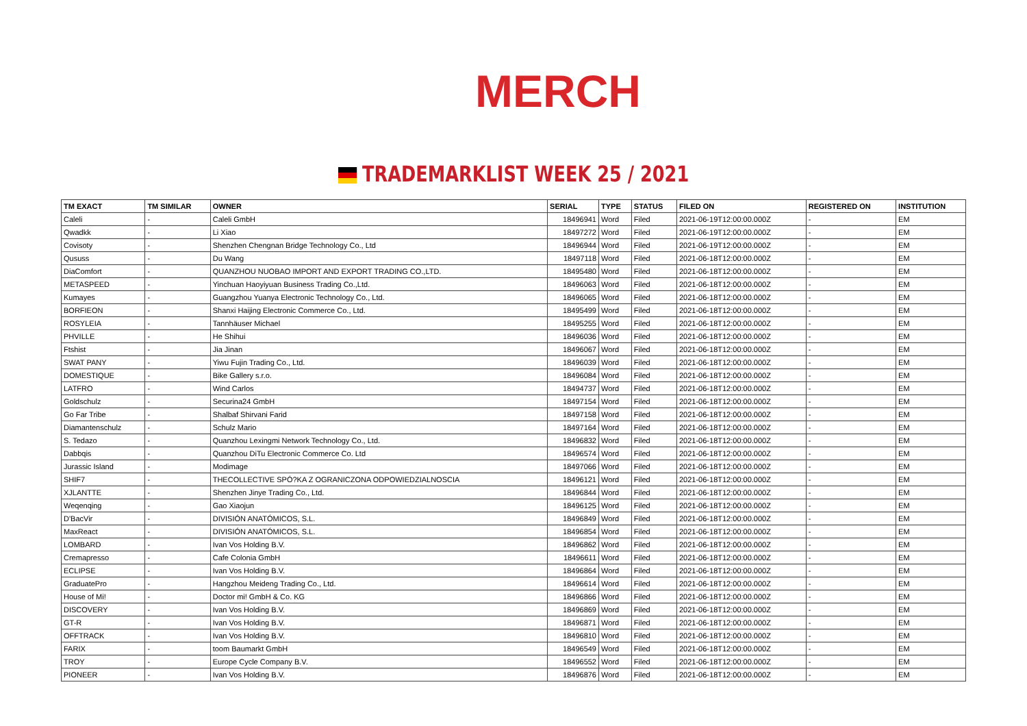MERCH
TRADEMARKLIST WEEK 25 / 2021
| TM EXACT | TM SIMILAR | OWNER | SERIAL | TYPE | STATUS | FILED ON | REGISTERED ON | INSTITUTION |
| --- | --- | --- | --- | --- | --- | --- | --- | --- |
| Caleli | - | Caleli GmbH | 18496941 | Word | Filed | 2021-06-19T12:00:00.000Z | - | EM |
| Qwadkk | - | Li Xiao | 18497272 | Word | Filed | 2021-06-19T12:00:00.000Z | - | EM |
| Covisoty | - | Shenzhen Chengnan Bridge Technology Co., Ltd | 18496944 | Word | Filed | 2021-06-19T12:00:00.000Z | - | EM |
| Qususs | - | Du Wang | 18497118 | Word | Filed | 2021-06-18T12:00:00.000Z | - | EM |
| DiaComfort | - | QUANZHOU NUOBAO IMPORT AND EXPORT TRADING CO.,LTD. | 18495480 | Word | Filed | 2021-06-18T12:00:00.000Z | - | EM |
| METASPEED | - | Yinchuan Haoyiyuan Business Trading Co.,Ltd. | 18496063 | Word | Filed | 2021-06-18T12:00:00.000Z | - | EM |
| Kumayes | - | Guangzhou Yuanya Electronic Technology Co., Ltd. | 18496065 | Word | Filed | 2021-06-18T12:00:00.000Z | - | EM |
| BORFIEON | - | Shanxi Haijing Electronic Commerce Co., Ltd. | 18495499 | Word | Filed | 2021-06-18T12:00:00.000Z | - | EM |
| ROSYLEIA | - | Tannhäuser Michael | 18495255 | Word | Filed | 2021-06-18T12:00:00.000Z | - | EM |
| PHVILLE | - | He Shihui | 18496036 | Word | Filed | 2021-06-18T12:00:00.000Z | - | EM |
| Ftshist | - | Jia Jinan | 18496067 | Word | Filed | 2021-06-18T12:00:00.000Z | - | EM |
| SWAT PANY | - | Yiwu Fujin Trading Co., Ltd. | 18496039 | Word | Filed | 2021-06-18T12:00:00.000Z | - | EM |
| DOMESTIQUE | - | Bike Gallery s.r.o. | 18496084 | Word | Filed | 2021-06-18T12:00:00.000Z | - | EM |
| LATFRO | - | Wind Carlos | 18494737 | Word | Filed | 2021-06-18T12:00:00.000Z | - | EM |
| Goldschulz | - | Securina24 GmbH | 18497154 | Word | Filed | 2021-06-18T12:00:00.000Z | - | EM |
| Go Far Tribe | - | Shalbaf Shirvani Farid | 18497158 | Word | Filed | 2021-06-18T12:00:00.000Z | - | EM |
| Diamantenschulz | - | Schulz Mario | 18497164 | Word | Filed | 2021-06-18T12:00:00.000Z | - | EM |
| S. Tedazo | - | Quanzhou Lexingmi Network Technology Co., Ltd. | 18496832 | Word | Filed | 2021-06-18T12:00:00.000Z | - | EM |
| Dabbqis | - | Quanzhou DiTu Electronic Commerce Co. Ltd | 18496574 | Word | Filed | 2021-06-18T12:00:00.000Z | - | EM |
| Jurassic Island | - | Modimage | 18497066 | Word | Filed | 2021-06-18T12:00:00.000Z | - | EM |
| SHIF7 | - | THECOLLECTIVE SPÓ?KA Z OGRANICZONA ODPOWIEDZIALNOSCIA | 18496121 | Word | Filed | 2021-06-18T12:00:00.000Z | - | EM |
| XJLANTTE | - | Shenzhen Jinye Trading Co., Ltd. | 18496844 | Word | Filed | 2021-06-18T12:00:00.000Z | - | EM |
| Weqenqing | - | Gao Xiaojun | 18496125 | Word | Filed | 2021-06-18T12:00:00.000Z | - | EM |
| D'BacVir | - | DIVISIÓN ANATÓMICOS, S.L. | 18496849 | Word | Filed | 2021-06-18T12:00:00.000Z | - | EM |
| MaxReact | - | DIVISIÓN ANATÓMICOS, S.L. | 18496854 | Word | Filed | 2021-06-18T12:00:00.000Z | - | EM |
| LOMBARD | - | Ivan Vos Holding B.V. | 18496862 | Word | Filed | 2021-06-18T12:00:00.000Z | - | EM |
| Cremapresso | - | Cafe Colonia GmbH | 18496611 | Word | Filed | 2021-06-18T12:00:00.000Z | - | EM |
| ECLIPSE | - | Ivan Vos Holding B.V. | 18496864 | Word | Filed | 2021-06-18T12:00:00.000Z | - | EM |
| GraduatePro | - | Hangzhou Meideng Trading Co., Ltd. | 18496614 | Word | Filed | 2021-06-18T12:00:00.000Z | - | EM |
| House of Mi! | - | Doctor mi! GmbH & Co. KG | 18496866 | Word | Filed | 2021-06-18T12:00:00.000Z | - | EM |
| DISCOVERY | - | Ivan Vos Holding B.V. | 18496869 | Word | Filed | 2021-06-18T12:00:00.000Z | - | EM |
| GT-R | - | Ivan Vos Holding B.V. | 18496871 | Word | Filed | 2021-06-18T12:00:00.000Z | - | EM |
| OFFTRACK | - | Ivan Vos Holding B.V. | 18496810 | Word | Filed | 2021-06-18T12:00:00.000Z | - | EM |
| FARIX | - | toom Baumarkt GmbH | 18496549 | Word | Filed | 2021-06-18T12:00:00.000Z | - | EM |
| TROY | - | Europe Cycle Company B.V. | 18496552 | Word | Filed | 2021-06-18T12:00:00.000Z | - | EM |
| PIONEER | - | Ivan Vos Holding B.V. | 18496876 | Word | Filed | 2021-06-18T12:00:00.000Z | - | EM |